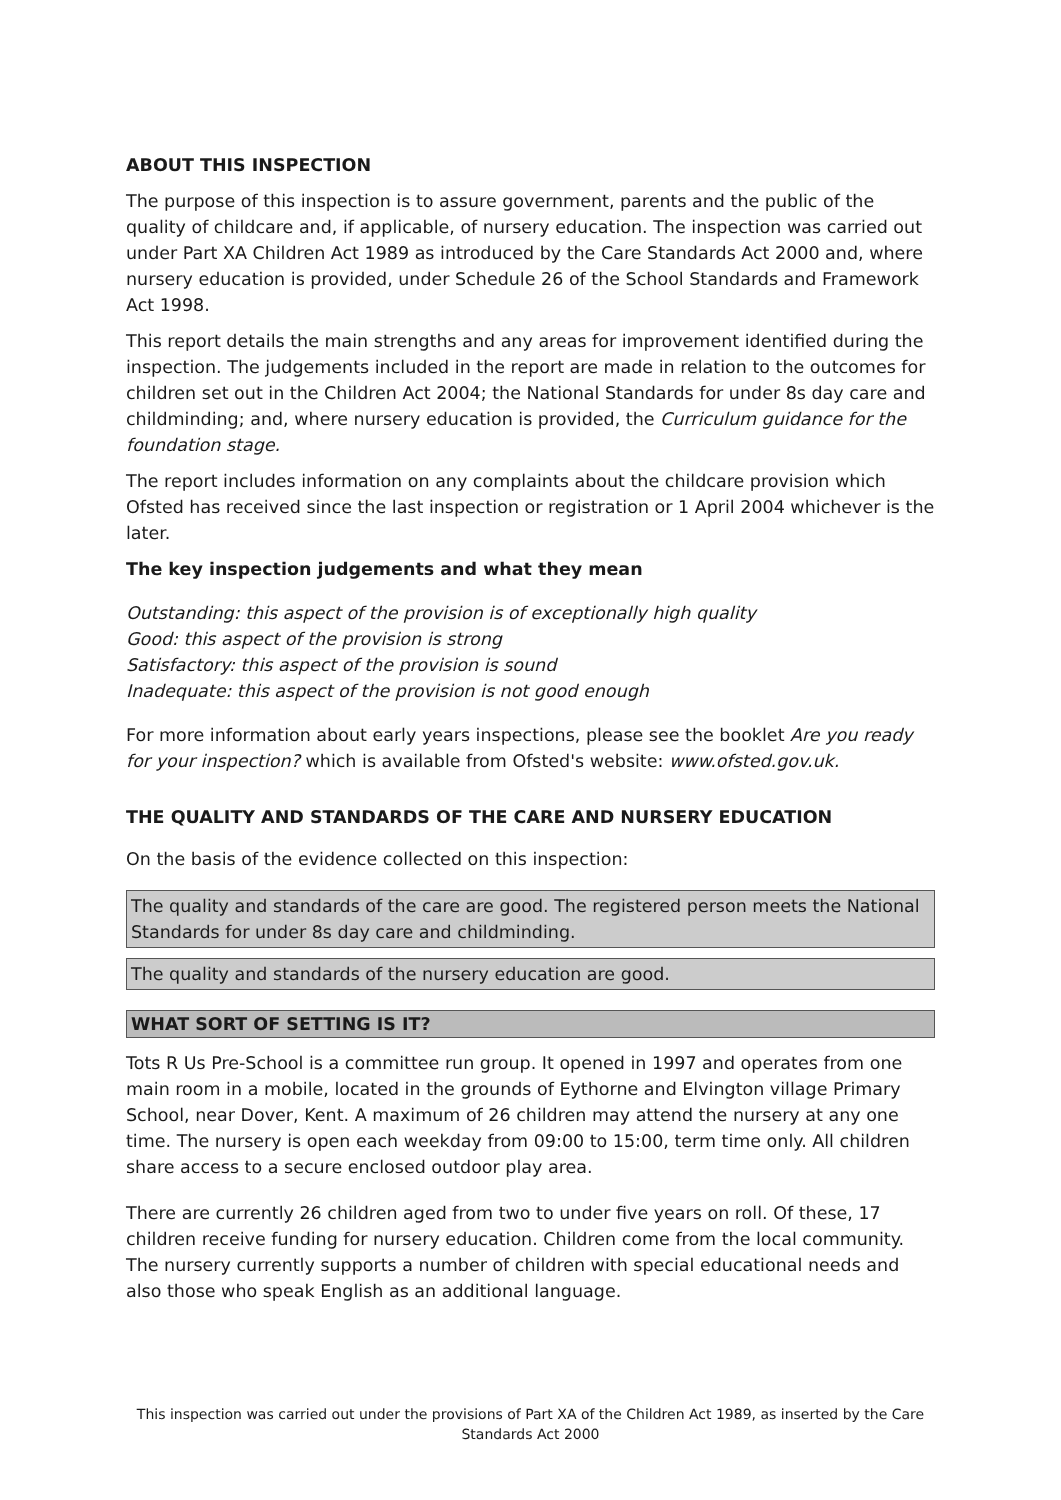ABOUT THIS INSPECTION
The purpose of this inspection is to assure government, parents and the public of the quality of childcare and, if applicable, of nursery education. The inspection was carried out under Part XA Children Act 1989 as introduced by the Care Standards Act 2000 and, where nursery education is provided, under Schedule 26 of the School Standards and Framework Act 1998.
This report details the main strengths and any areas for improvement identified during the inspection. The judgements included in the report are made in relation to the outcomes for children set out in the Children Act 2004; the National Standards for under 8s day care and childminding; and, where nursery education is provided, the Curriculum guidance for the foundation stage.
The report includes information on any complaints about the childcare provision which Ofsted has received since the last inspection or registration or 1 April 2004 whichever is the later.
The key inspection judgements and what they mean
Outstanding: this aspect of the provision is of exceptionally high quality
Good: this aspect of the provision is strong
Satisfactory: this aspect of the provision is sound
Inadequate: this aspect of the provision is not good enough
For more information about early years inspections, please see the booklet Are you ready for your inspection? which is available from Ofsted's website: www.ofsted.gov.uk.
THE QUALITY AND STANDARDS OF THE CARE AND NURSERY EDUCATION
On the basis of the evidence collected on this inspection:
The quality and standards of the care are good. The registered person meets the National Standards for under 8s day care and childminding.
The quality and standards of the nursery education are good.
WHAT SORT OF SETTING IS IT?
Tots R Us Pre-School is a committee run group. It opened in 1997 and operates from one main room in a mobile, located in the grounds of Eythorne and Elvington village Primary School, near Dover, Kent. A maximum of 26 children may attend the nursery at any one time. The nursery is open each weekday from 09:00 to 15:00, term time only. All children share access to a secure enclosed outdoor play area.
There are currently 26 children aged from two to under five years on roll. Of these, 17 children receive funding for nursery education. Children come from the local community. The nursery currently supports a number of children with special educational needs and also those who speak English as an additional language.
This inspection was carried out under the provisions of Part XA of the Children Act 1989, as inserted by the Care Standards Act 2000